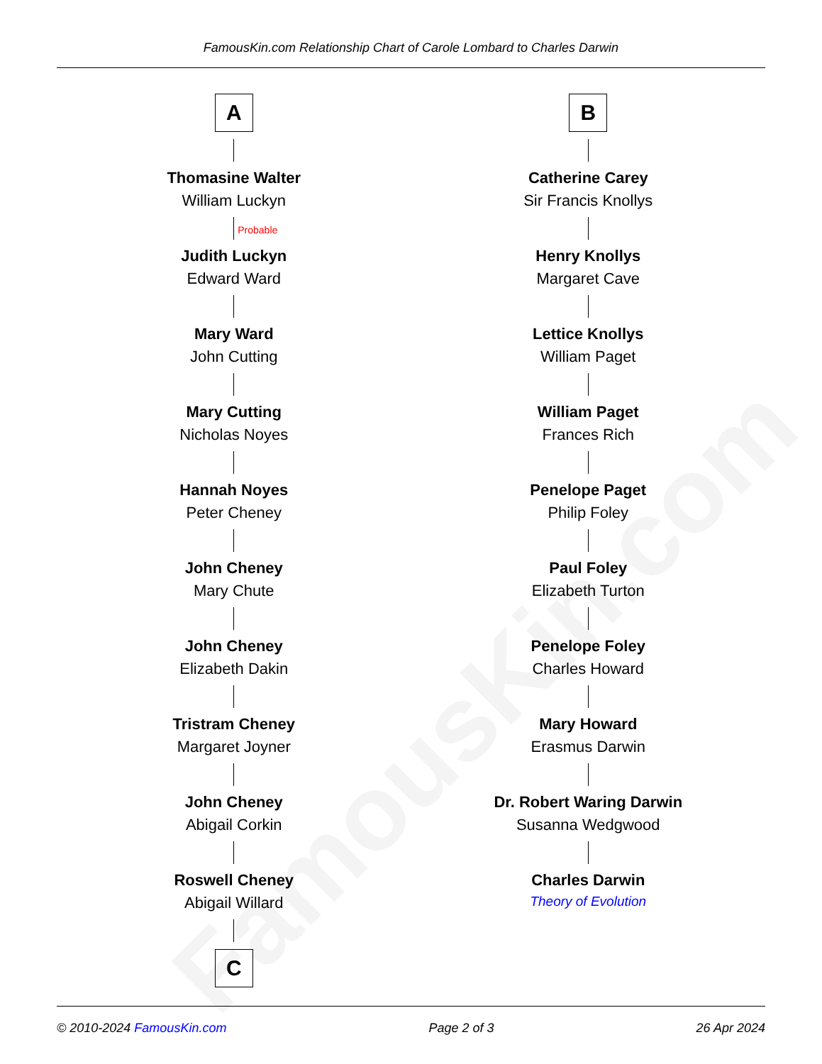FamousKin.com
FamousKin.com Relationship Chart of Carole Lombard to Charles Darwin
A
Thomasine Walter
William Luckyn
Probable
Judith Luckyn
Edward Ward
Mary Ward
John Cutting
Mary Cutting
Nicholas Noyes
Hannah Noyes
Peter Cheney
John Cheney
Mary Chute
John Cheney
Elizabeth Dakin
Tristram Cheney
Margaret Joyner
John Cheney
Abigail Corkin
Roswell Cheney
Abigail Willard
C
B
Catherine Carey
Sir Francis Knollys
Henry Knollys
Margaret Cave
Lettice Knollys
William Paget
William Paget
Frances Rich
Penelope Paget
Philip Foley
Paul Foley
Elizabeth Turton
Penelope Foley
Charles Howard
Mary Howard
Erasmus Darwin
Dr. Robert Waring Darwin
Susanna Wedgwood
Charles Darwin
Theory of Evolution
© 2010-2024 FamousKin.com Page 2 of 3 26 Apr 2024